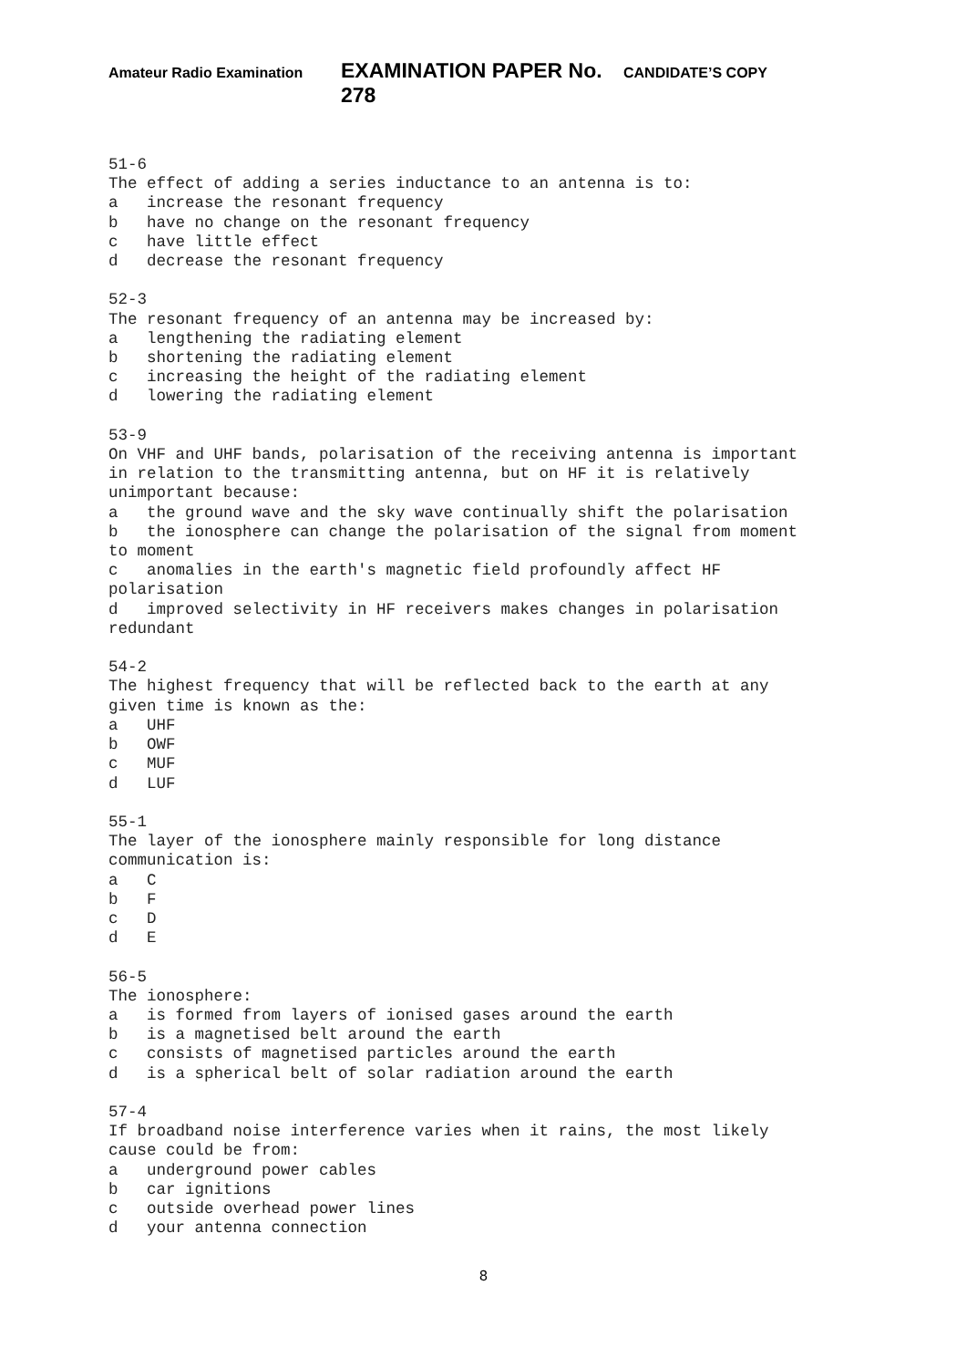Amateur Radio Examination EXAMINATION PAPER No. 278 CANDIDATE’S COPY
51-6 The effect of adding a series inductance to an antenna is to: a increase the resonant frequency b have no change on the resonant frequency c have little effect d decrease the resonant frequency 52-3 The resonant frequency of an antenna may be increased by: a lengthening the radiating element b shortening the radiating element c increasing the height of the radiating element d lowering the radiating element 53-9 On VHF and UHF bands, polarisation of the receiving antenna is important in relation to the transmitting antenna, but on HF it is relatively unimportant because: a the ground wave and the sky wave continually shift the polarisation b the ionosphere can change the polarisation of the signal from moment to moment c anomalies in the earth's magnetic field profoundly affect HF polarisation d improved selectivity in HF receivers makes changes in polarisation redundant 54-2 The highest frequency that will be reflected back to the earth at any given time is known as the: a UHF b OWF c MUF d LUF 55-1 The layer of the ionosphere mainly responsible for long distance communication is: a C b F c D d E 56-5 The ionosphere: a is formed from layers of ionised gases around the earth b is a magnetised belt around the earth c consists of magnetised particles around the earth d is a spherical belt of solar radiation around the earth 57-4 If broadband noise interference varies when it rains, the most likely cause could be from: a underground power cables b car ignitions c outside overhead power lines d your antenna connection
8